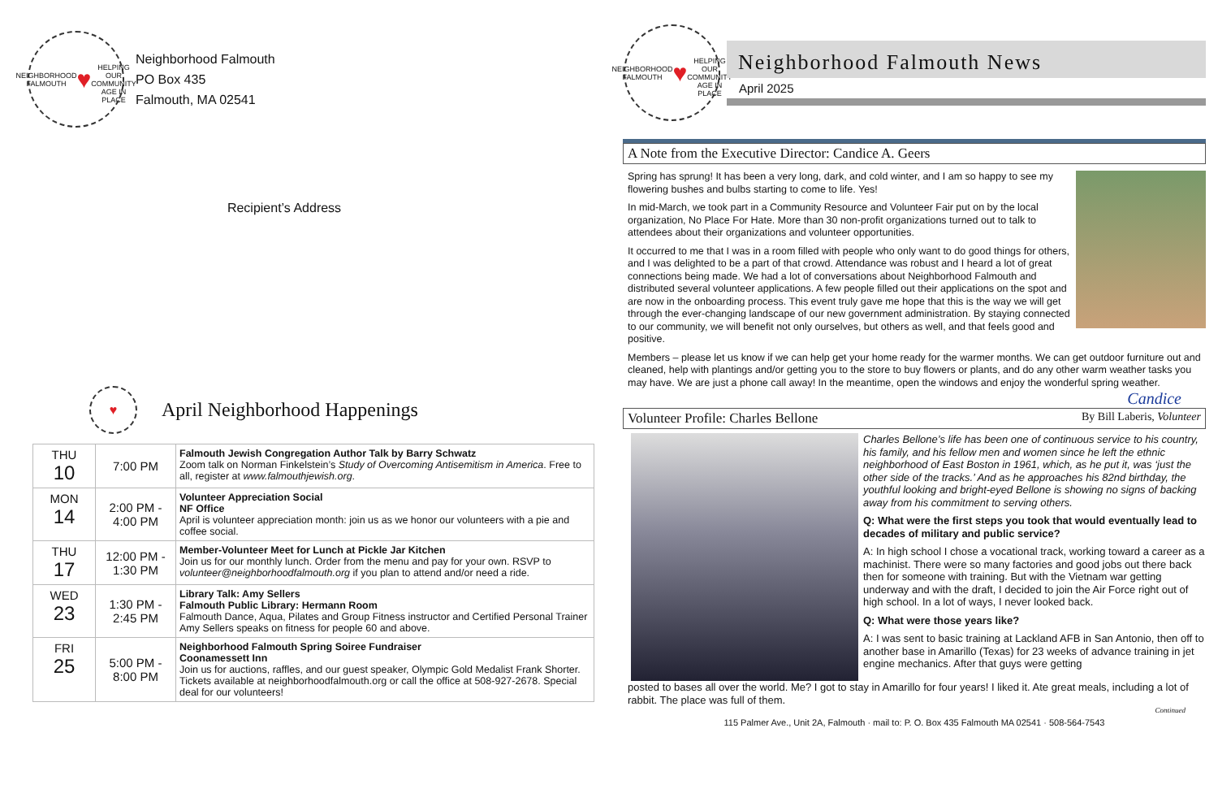NEIGHBORHOOD FALMOUTH
♥
HELPING OUR COMMUNITY AGE IN PLACE
Neighborhood Falmouth
PO Box 435
Falmouth, MA 02541
Recipient’s Address
♥
April Neighborhood Happenings
| THU 10 | 7:00 PM | Falmouth Jewish Congregation Author Talk by Barry Schwatz Zoom talk on Norman Finkelstein’s Study of Overcoming Antisemitism in America . Free to all, register at www.falmouthjewish.org . |
| MON 14 | 2:00 PM - 4:00 PM | Volunteer Appreciation Social NF Office April is volunteer appreciation month: join us as we honor our volunteers with a pie and coffee social. |
| THU 17 | 12:00 PM - 1:30 PM | Member-Volunteer Meet for Lunch at Pickle Jar Kitchen Join us for our monthly lunch. Order from the menu and pay for your own. RSVP to volunteer@neighborhoodfalmouth.org if you plan to attend and/or need a ride. |
| WED 23 | 1:30 PM - 2:45 PM | Library Talk: Amy Sellers Falmouth Public Library: Hermann Room Falmouth Dance, Aqua, Pilates and Group Fitness instructor and Certified Personal Trainer Amy Sellers speaks on fitness for people 60 and above. |
| FRI 25 | 5:00 PM - 8:00 PM | Neighborhood Falmouth Spring Soiree Fundraiser Coonamessett Inn Join us for auctions, raffles, and our guest speaker, Olympic Gold Medalist Frank Shorter. Tickets available at neighborhoodfalmouth.org or call the office at 508-927-2678. Special deal for our volunteers! |
NEIGHBORHOOD FALMOUTH
♥
HELPING OUR COMMUNITY AGE IN PLACE
Neighborhood Falmouth News
April 2025
A Note from the Executive Director: Candice A. Geers
Spring has sprung! It has been a very long, dark, and cold winter, and I am so happy to see my flowering bushes and bulbs starting to come to life. Yes!
In mid-March, we took part in a Community Resource and Volunteer Fair put on by the local organization, No Place For Hate. More than 30 non-profit organizations turned out to talk to attendees about their organizations and volunteer opportunities.
It occurred to me that I was in a room filled with people who only want to do good things for others, and I was delighted to be a part of that crowd. Attendance was robust and I heard a lot of great connections being made. We had a lot of conversations about Neighborhood Falmouth and distributed several volunteer applications. A few people filled out their applications on the spot and are now in the onboarding process. This event truly gave me hope that this is the way we will get through the ever-changing landscape of our new government administration. By staying connected to our community, we will benefit not only ourselves, but others as well, and that feels good and positive.
Members – please let us know if we can help get your home ready for the warmer months. We can get outdoor furniture out and cleaned, help with plantings and/or getting you to the store to buy flowers or plants, and do any other warm weather tasks you may have. We are just a phone call away! In the meantime, open the windows and enjoy the wonderful spring weather.
Candice
Volunteer Profile: Charles Bellone By Bill Laberis, Volunteer
Charles Bellone’s life has been one of continuous service to his country, his family, and his fellow men and women since he left the ethnic neighborhood of East Boston in 1961, which, as he put it, was ‘just the other side of the tracks.’ And as he approaches his 82nd birthday, the youthful looking and bright-eyed Bellone is showing no signs of backing away from his commitment to serving others.
Q: What were the first steps you took that would eventually lead to decades of military and public service?
A: In high school I chose a vocational track, working toward a career as a machinist. There were so many factories and good jobs out there back then for someone with training. But with the Vietnam war getting underway and with the draft, I decided to join the Air Force right out of high school. In a lot of ways, I never looked back.
Q: What were those years like?
A: I was sent to basic training at Lackland AFB in San Antonio, then off to another base in Amarillo (Texas) for 23 weeks of advance training in jet engine mechanics. After that guys were getting
posted to bases all over the world. Me? I got to stay in Amarillo for four years! I liked it. Ate great meals, including a lot of rabbit. The place was full of them.
Continued
115 Palmer Ave., Unit 2A, Falmouth · mail to: P. O. Box 435 Falmouth MA 02541 · 508-564-7543